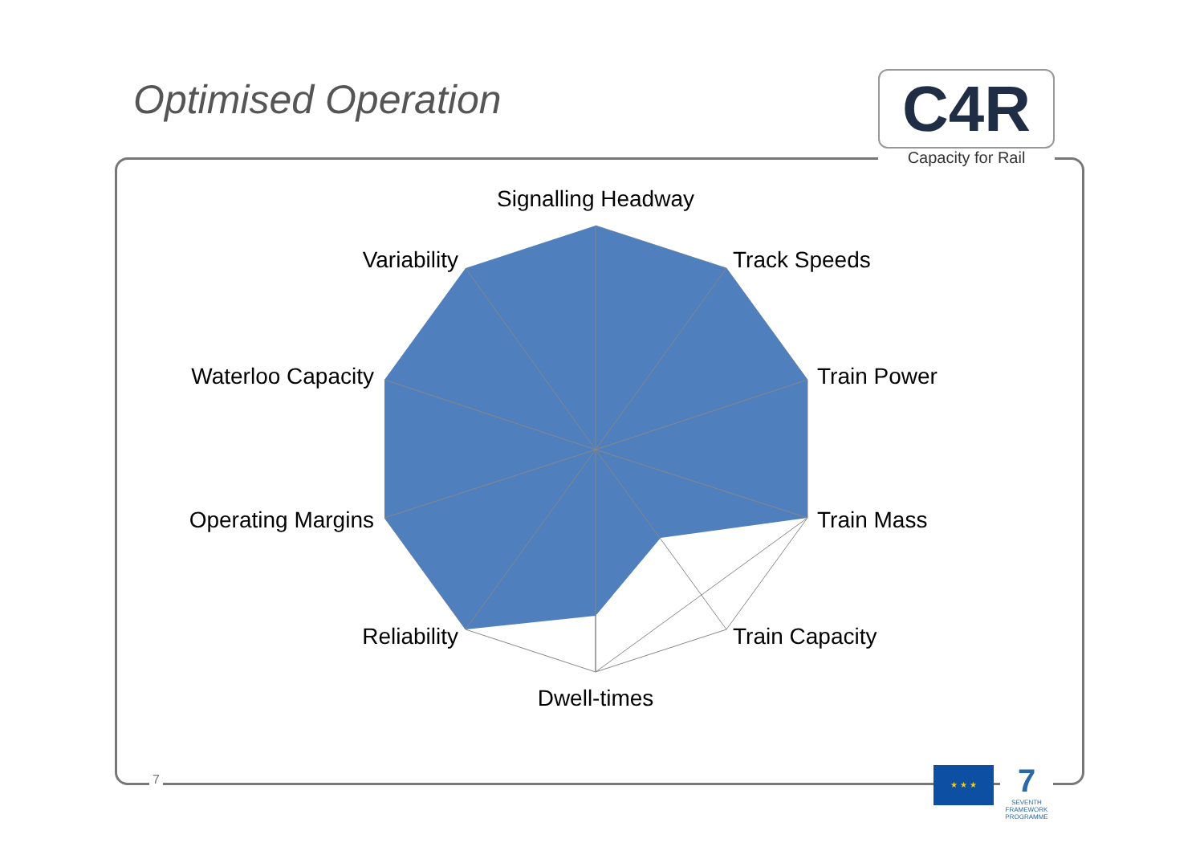Optimised Operation
C4R
Capacity for Rail
Signalling Headway
Track Speeds
Train Power
Train Mass
Train Capacity
Dwell-times
Reliability
Operating Margins
Waterloo Capacity
Variability
7
★ ★ ★
7
SEVENTH FRAMEWORK PROGRAMME